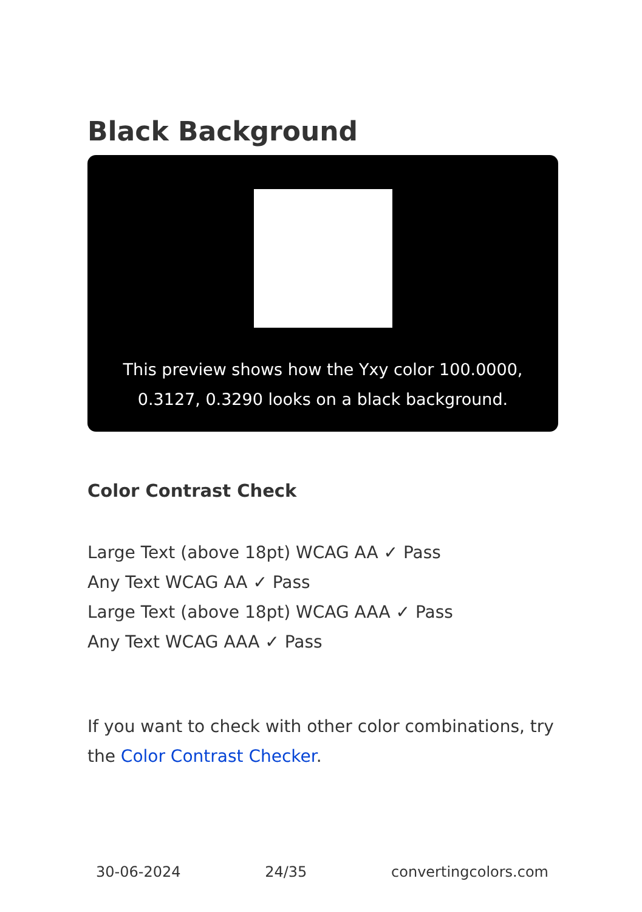Black Background
This preview shows how the Yxy color 100.0000, 0.3127, 0.3290 looks on a black background.
Color Contrast Check
Large Text (above 18pt) WCAG AA ✓ Pass
Any Text WCAG AA ✓ Pass
Large Text (above 18pt) WCAG AAA ✓ Pass
Any Text WCAG AAA ✓ Pass
If you want to check with other color combinations, try the Color Contrast Checker.
30-06-2024 24/35 convertingcolors.com